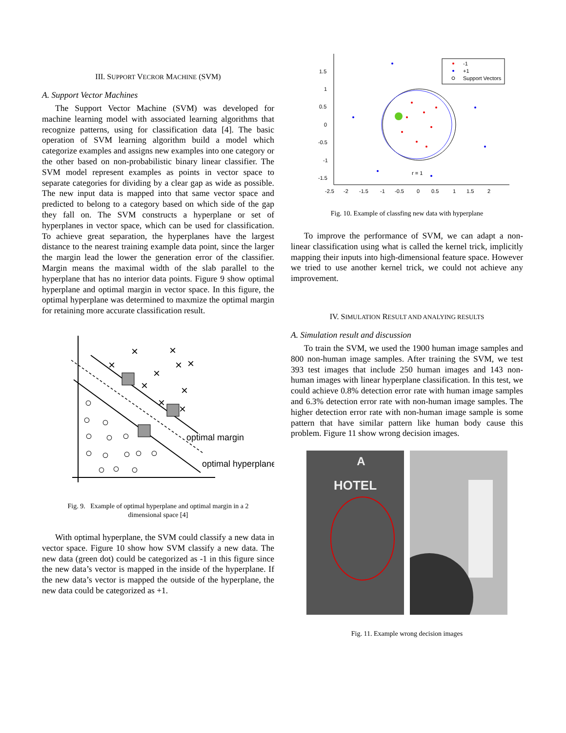III. SUPPORT VECROR MACHINE (SVM)
A. Support Vector Machines
The Support Vector Machine (SVM) was developed for machine learning model with associated learning algorithms that recognize patterns, using for classification data [4]. The basic operation of SVM learning algorithm build a model which categorize examples and assigns new examples into one category or the other based on non-probabilistic binary linear classifier. The SVM model represent examples as points in vector space to separate categories for dividing by a clear gap as wide as possible. The new input data is mapped into that same vector space and predicted to belong to a category based on which side of the gap they fall on. The SVM constructs a hyperplane or set of hyperplanes in vector space, which can be used for classification. To achieve great separation, the hyperplanes have the largest distance to the nearest training example data point, since the larger the margin lead the lower the generation error of the classifier. Margin means the maximal width of the slab parallel to the hyperplane that has no interior data points. Figure 9 show optimal hyperplane and optimal margin in vector space. In this figure, the optimal hyperplane was determined to maxmize the optimal margin for retaining more accurate classification result.
×
×
×
×
×
×
×
×
×
×
○
○
○
○
○
○
○
○
○
○
○
○
○
○
optimal margin
optimal hyperplane
Fig. 9. Example of optimal hyperplane and optimal margin in a 2
dimensional space [4]
With optimal hyperplane, the SVM could classify a new data in vector space. Figure 10 show how SVM classify a new data. The new data (green dot) could be categorized as -1 in this figure since the new data’s vector is mapped in the inside of the hyperplane. If the new data’s vector is mapped the outside of the hyperplane, the new data could be categorized as +1.
1.5
1
0.5
0
-0.5
-1
-1.5
-2.5
-2
-1.5
-1
-0.5
0
0.5
1
1.5
2
r = 1
-1
+1
Support Vectors
Fig. 10. Example of classfing new data with hyperplane
To improve the performance of SVM, we can adapt a non-linear classification using what is called the kernel trick, implicitly mapping their inputs into high-dimensional feature space. However we tried to use another kernel trick, we could not achieve any improvement.
IV. SIMULATION RESULT AND ANALYING RESULTS
A. Simulation result and discussion
To train the SVM, we used the 1900 human image samples and 800 non-human image samples. After training the SVM, we test 393 test images that include 250 human images and 143 non-human images with linear hyperplane classification. In this test, we could achieve 0.8% detection error rate with human image samples and 6.3% detection error rate with non-human image samples. The higher detection error rate with non-human image sample is some pattern that have similar pattern like human body cause this problem. Figure 11 show wrong decision images.
HOTEL
A
Fig. 11. Example wrong decision images